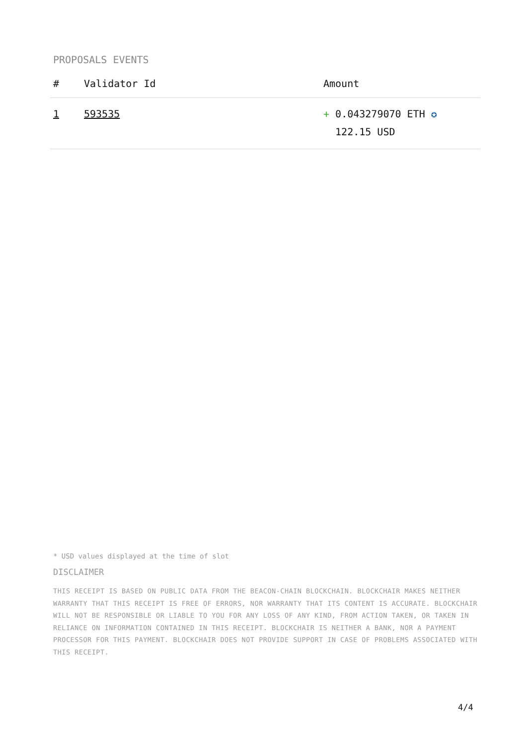PROPOSALS EVENTS
| # | Validator Id | Amount |
| --- | --- | --- |
| 1 | 593535 | + 0.043279070 ETH ✪ 122.15 USD |
* USD values displayed at the time of slot
DISCLAIMER
THIS RECEIPT IS BASED ON PUBLIC DATA FROM THE BEACON-CHAIN BLOCKCHAIN. BLOCKCHAIR MAKES NEITHER WARRANTY THAT THIS RECEIPT IS FREE OF ERRORS, NOR WARRANTY THAT ITS CONTENT IS ACCURATE. BLOCKCHAIR WILL NOT BE RESPONSIBLE OR LIABLE TO YOU FOR ANY LOSS OF ANY KIND, FROM ACTION TAKEN, OR TAKEN IN RELIANCE ON INFORMATION CONTAINED IN THIS RECEIPT. BLOCKCHAIR IS NEITHER A BANK, NOR A PAYMENT PROCESSOR FOR THIS PAYMENT. BLOCKCHAIR DOES NOT PROVIDE SUPPORT IN CASE OF PROBLEMS ASSOCIATED WITH THIS RECEIPT.
4/4